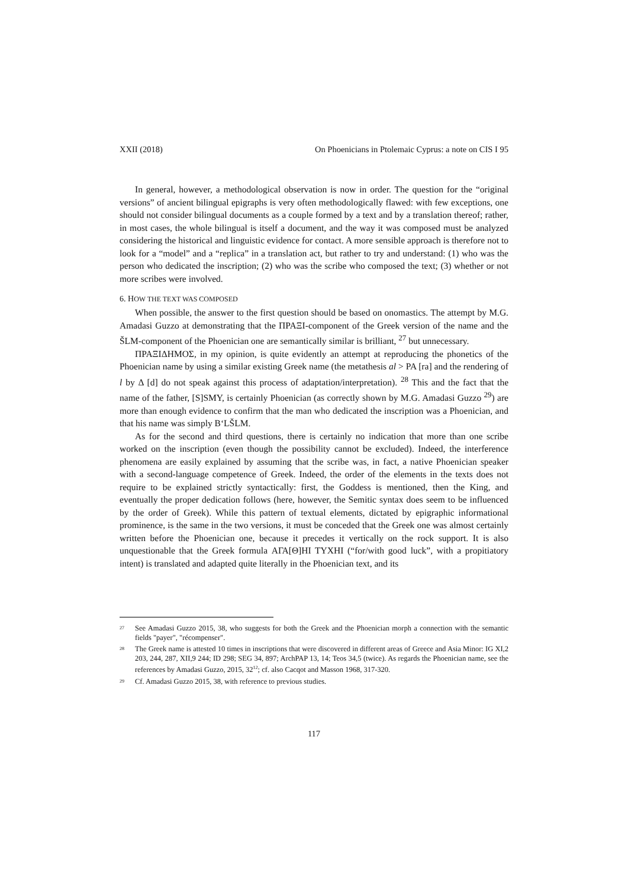XXII (2018) On Phoenicians in Ptolemaic Cyprus: a note on CIS I 95
In general, however, a methodological observation is now in order. The question for the “original versions” of ancient bilingual epigraphs is very often methodologically flawed: with few exceptions, one should not consider bilingual documents as a couple formed by a text and by a translation thereof; rather, in most cases, the whole bilingual is itself a document, and the way it was composed must be analyzed considering the historical and linguistic evidence for contact. A more sensible approach is therefore not to look for a “model” and a “replica” in a translation act, but rather to try and understand: (1) who was the person who dedicated the inscription; (2) who was the scribe who composed the text; (3) whether or not more scribes were involved.
6. HOW THE TEXT WAS COMPOSED
When possible, the answer to the first question should be based on onomastics. The attempt by M.G. Amadasi Guzzo at demonstrating that the ΠΡΑΞΙ-component of the Greek version of the name and the ŠLM-component of the Phoenician one are semantically similar is brilliant, <sup>27</sup> but unnecessary.
ΠΡΑΞΙΔΗΜΟΣ, in my opinion, is quite evidently an attempt at reproducing the phonetics of the Phoenician name by using a similar existing Greek name (the metathesis al > ΡΑ [ra] and the rendering of l by Δ [d] do not speak against this process of adaptation/interpretation). <sup>28</sup> This and the fact that the name of the father, [S]SMY, is certainly Phoenician (as correctly shown by M.G. Amadasi Guzzo <sup>29</sup>) are more than enough evidence to confirm that the man who dedicated the inscription was a Phoenician, and that his name was simply B‘LŠLM.
As for the second and third questions, there is certainly no indication that more than one scribe worked on the inscription (even though the possibility cannot be excluded). Indeed, the interference phenomena are easily explained by assuming that the scribe was, in fact, a native Phoenician speaker with a second-language competence of Greek. Indeed, the order of the elements in the texts does not require to be explained strictly syntactically: first, the Goddess is mentioned, then the King, and eventually the proper dedication follows (here, however, the Semitic syntax does seem to be influenced by the order of Greek). While this pattern of textual elements, dictated by epigraphic informational prominence, is the same in the two versions, it must be conceded that the Greek one was almost certainly written before the Phoenician one, because it precedes it vertically on the rock support. It is also unquestionable that the Greek formula ΑΓΑ[Θ]ΗΙ ΤΥΧΗΙ (“for/with good luck”, with a propitiatory intent) is translated and adapted quite literally in the Phoenician text, and its
<sup>27</sup> See Amadasi Guzzo 2015, 38, who suggests for both the Greek and the Phoenician morph a connection with the semantic fields "payer", "récompenser".
<sup>28</sup> The Greek name is attested 10 times in inscriptions that were discovered in different areas of Greece and Asia Minor: IG XI,2 203, 244, 287, XII,9 244; ID 298; SEG 34, 897; ArchPAP 13, 14; Teos 34,5 (twice). As regards the Phoenician name, see the references by Amadasi Guzzo, 2015, 32<sup>12</sup>; cf. also Cacqot and Masson 1968, 317-320.
<sup>29</sup> Cf. Amadasi Guzzo 2015, 38, with reference to previous studies.
117